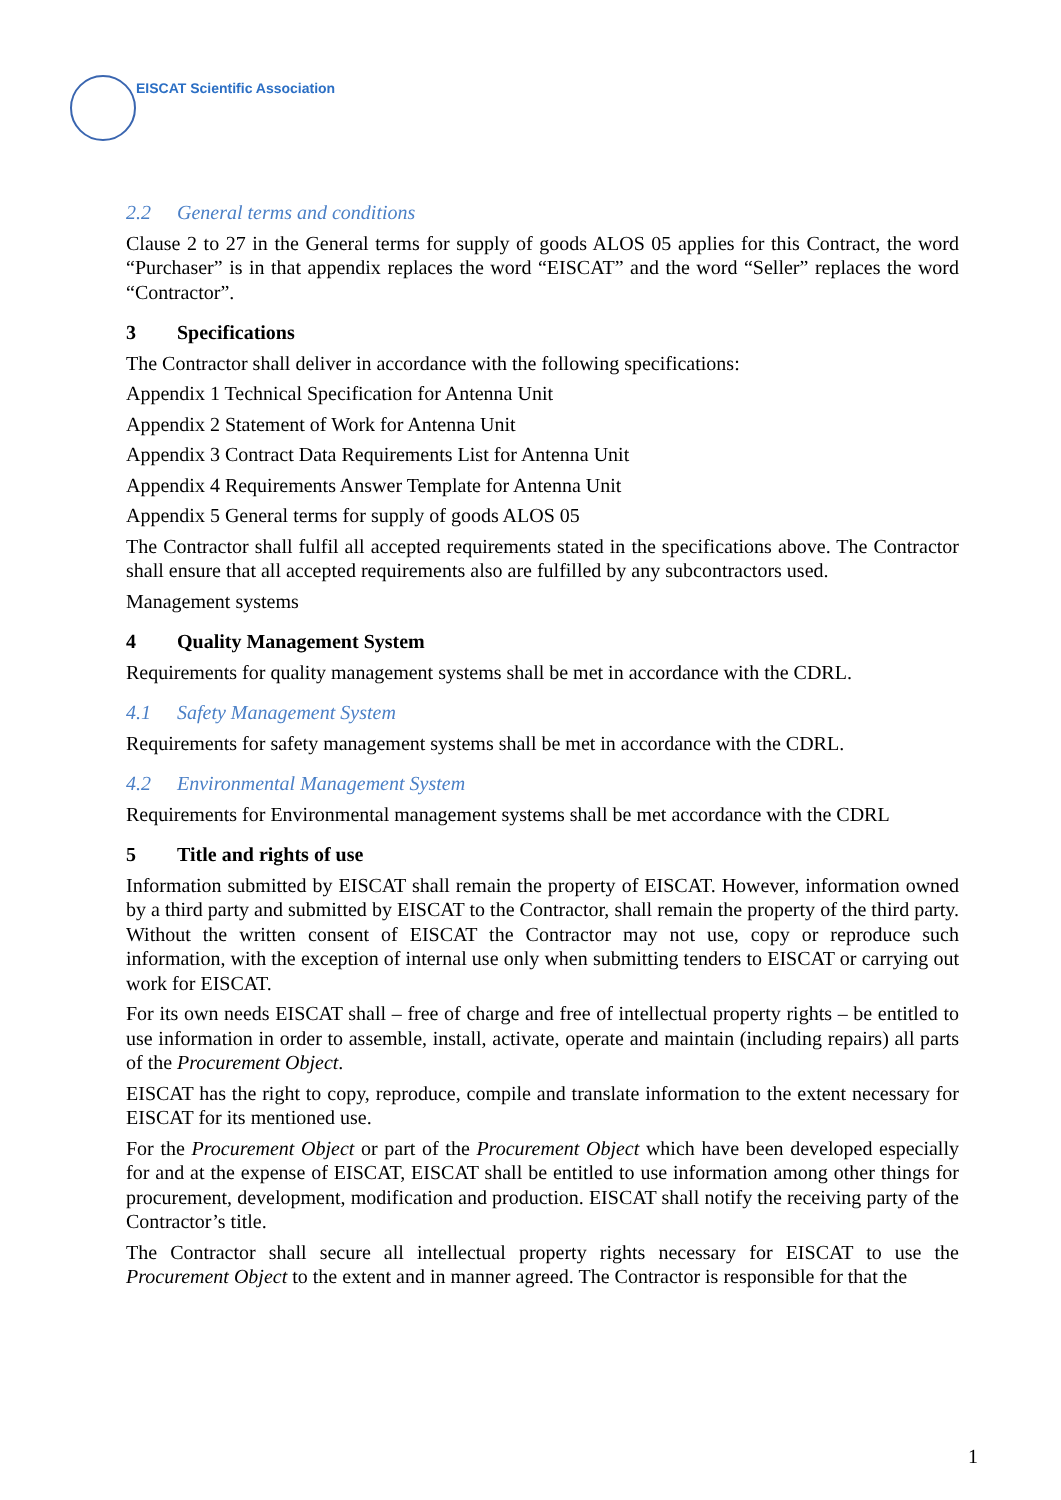EISCAT Scientific Association
2.2 General terms and conditions
Clause 2 to 27 in the General terms for supply of goods ALOS 05 applies for this Contract, the word “Purchaser” is in that appendix replaces the word “EISCAT” and the word “Seller” replaces the word “Contractor”.
3 Specifications
The Contractor shall deliver in accordance with the following specifications:
Appendix 1 Technical Specification for Antenna Unit
Appendix 2 Statement of Work for Antenna Unit
Appendix 3 Contract Data Requirements List for Antenna Unit
Appendix 4 Requirements Answer Template for Antenna Unit
Appendix 5 General terms for supply of goods ALOS 05
The Contractor shall fulfil all accepted requirements stated in the specifications above. The Contractor shall ensure that all accepted requirements also are fulfilled by any subcontractors used.
Management systems
4 Quality Management System
Requirements for quality management systems shall be met in accordance with the CDRL.
4.1 Safety Management System
Requirements for safety management systems shall be met in accordance with the CDRL.
4.2 Environmental Management System
Requirements for Environmental management systems shall be met accordance with the CDRL
5 Title and rights of use
Information submitted by EISCAT shall remain the property of EISCAT. However, information owned by a third party and submitted by EISCAT to the Contractor, shall remain the property of the third party. Without the written consent of EISCAT the Contractor may not use, copy or reproduce such information, with the exception of internal use only when submitting tenders to EISCAT or carrying out work for EISCAT.
For its own needs EISCAT shall – free of charge and free of intellectual property rights – be entitled to use information in order to assemble, install, activate, operate and maintain (including repairs) all parts of the Procurement Object.
EISCAT has the right to copy, reproduce, compile and translate information to the extent necessary for EISCAT for its mentioned use.
For the Procurement Object or part of the Procurement Object which have been developed especially for and at the expense of EISCAT, EISCAT shall be entitled to use information among other things for procurement, development, modification and production. EISCAT shall notify the receiving party of the Contractor’s title.
The Contractor shall secure all intellectual property rights necessary for EISCAT to use the Procurement Object to the extent and in manner agreed. The Contractor is responsible for that the
1